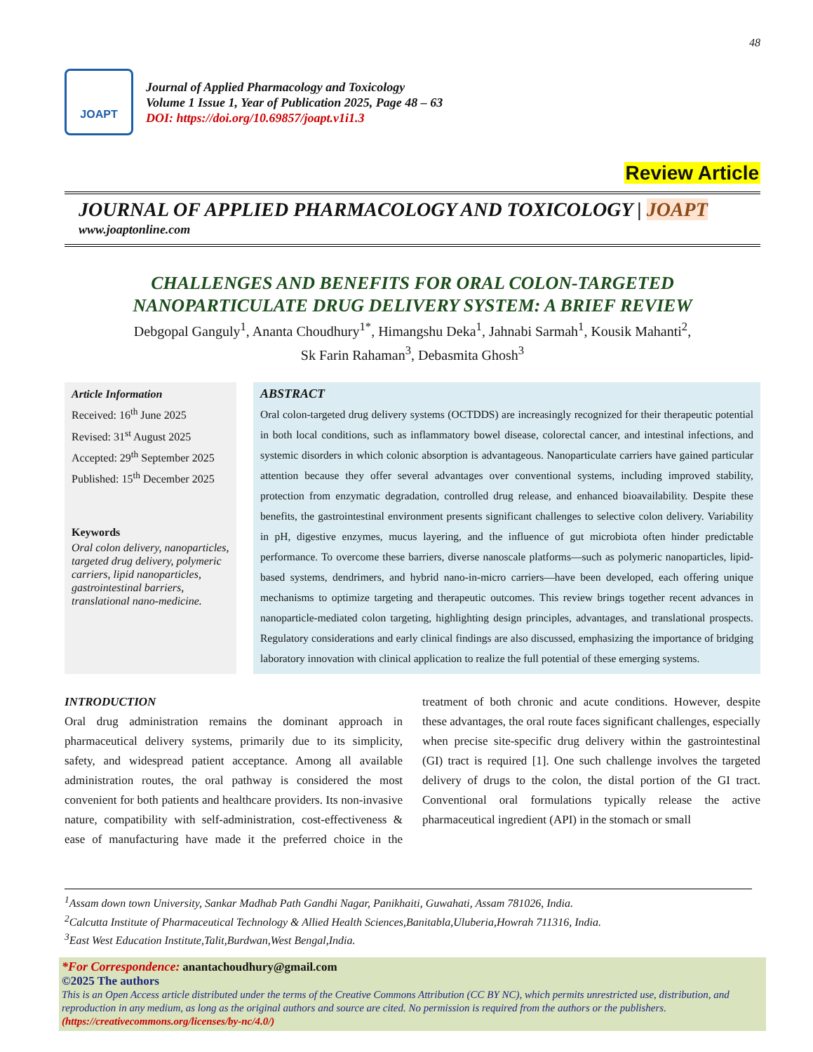48
JOAPT
Journal of Applied Pharmacology and Toxicology
Volume 1 Issue 1, Year of Publication 2025, Page 48 – 63
DOI: https://doi.org/10.69857/joapt.v1i1.3
Review Article
JOURNAL OF APPLIED PHARMACOLOGY AND TOXICOLOGY | JOAPT
www.joaptonline.com
CHALLENGES AND BENEFITS FOR ORAL COLON-TARGETED
NANOPARTICULATE DRUG DELIVERY SYSTEM: A BRIEF REVIEW
Debgopal Ganguly<sup>1</sup>, Ananta Choudhury<sup>1*</sup>, Himangshu Deka<sup>1</sup>, Jahnabi Sarmah<sup>1</sup>, Kousik Mahanti<sup>2</sup>,
Sk Farin Rahaman<sup>3</sup>, Debasmita Ghosh<sup>3</sup>
Article Information
Received: 16<sup>th</sup> June 2025
Revised: 31<sup>st</sup> August 2025
Accepted: 29<sup>th</sup> September 2025
Published: 15<sup>th</sup> December 2025
Keywords
Oral colon delivery, nanoparticles, targeted drug delivery, polymeric carriers, lipid nanoparticles, gastrointestinal barriers, translational nano-medicine.
ABSTRACT
Oral colon-targeted drug delivery systems (OCTDDS) are increasingly recognized for their therapeutic potential in both local conditions, such as inflammatory bowel disease, colorectal cancer, and intestinal infections, and systemic disorders in which colonic absorption is advantageous. Nanoparticulate carriers have gained particular attention because they offer several advantages over conventional systems, including improved stability, protection from enzymatic degradation, controlled drug release, and enhanced bioavailability. Despite these benefits, the gastrointestinal environment presents significant challenges to selective colon delivery. Variability in pH, digestive enzymes, mucus layering, and the influence of gut microbiota often hinder predictable performance. To overcome these barriers, diverse nanoscale platforms—such as polymeric nanoparticles, lipid-based systems, dendrimers, and hybrid nano-in-micro carriers—have been developed, each offering unique mechanisms to optimize targeting and therapeutic outcomes. This review brings together recent advances in nanoparticle-mediated colon targeting, highlighting design principles, advantages, and translational prospects. Regulatory considerations and early clinical findings are also discussed, emphasizing the importance of bridging laboratory innovation with clinical application to realize the full potential of these emerging systems.
INTRODUCTION
Oral drug administration remains the dominant approach in pharmaceutical delivery systems, primarily due to its simplicity, safety, and widespread patient acceptance. Among all available administration routes, the oral pathway is considered the most convenient for both patients and healthcare providers. Its non-invasive nature, compatibility with self-administration, cost-effectiveness & ease of manufacturing have made it the preferred choice in the treatment of both chronic and acute conditions. However, despite these advantages, the oral route faces significant challenges, especially when precise site-specific drug delivery within the gastrointestinal (GI) tract is required [1]. One such challenge involves the targeted delivery of drugs to the colon, the distal portion of the GI tract. Conventional oral formulations typically release the active pharmaceutical ingredient (API) in the stomach or small
<sup>1</sup> Assam down town University, Sankar Madhab Path Gandhi Nagar, Panikhaiti, Guwahati, Assam 781026, India.
<sup>2</sup> Calcutta Institute of Pharmaceutical Technology & Allied Health Sciences,Banitabla,Uluberia,Howrah 711316, India.
<sup>3</sup> East West Education Institute,Talit,Burdwan,West Bengal,India.
*For Correspondence: anantachoudhury@gmail.com
©2025 The authors
This is an Open Access article distributed under the terms of the Creative Commons Attribution (CC BY NC), which permits unrestricted use, distribution, and reproduction in any medium, as long as the original authors and source are cited. No permission is required from the authors or the publishers. (https://creativecommons.org/licenses/by-nc/4.0/)